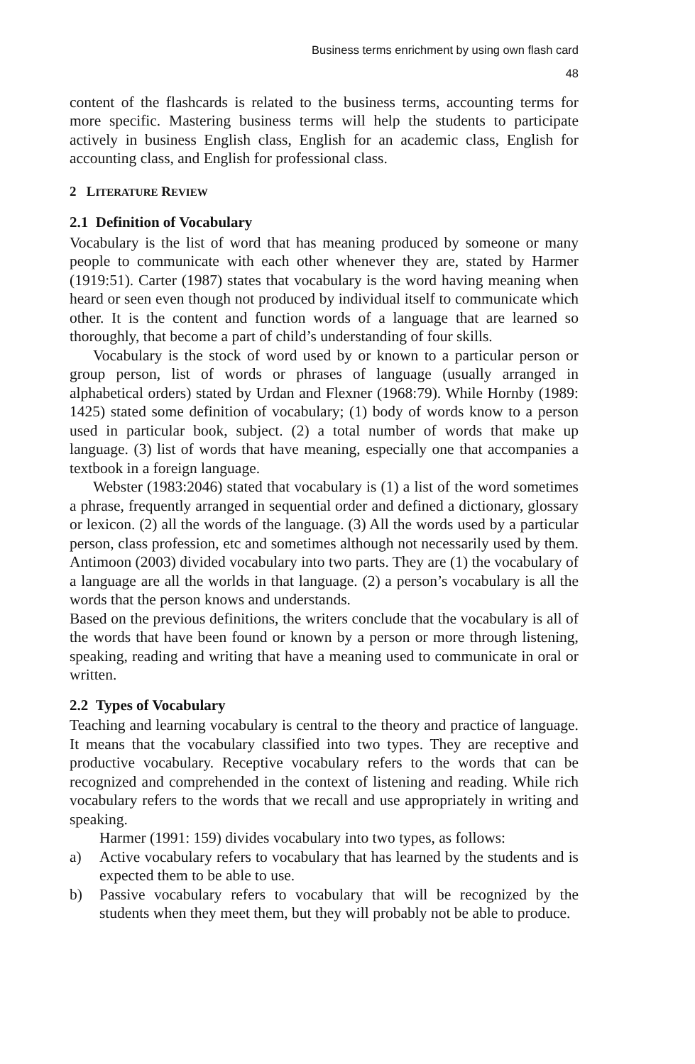Business terms enrichment by using own flash card
48
content of the flashcards is related to the business terms, accounting terms for more specific. Mastering business terms will help the students to participate actively in business English class, English for an academic class, English for accounting class, and English for professional class.
2 LITERATURE REVIEW
2.1 Definition of Vocabulary
Vocabulary is the list of word that has meaning produced by someone or many people to communicate with each other whenever they are, stated by Harmer (1919:51). Carter (1987) states that vocabulary is the word having meaning when heard or seen even though not produced by individual itself to communicate which other. It is the content and function words of a language that are learned so thoroughly, that become a part of child’s understanding of four skills.
Vocabulary is the stock of word used by or known to a particular person or group person, list of words or phrases of language (usually arranged in alphabetical orders) stated by Urdan and Flexner (1968:79). While Hornby (1989: 1425) stated some definition of vocabulary; (1) body of words know to a person used in particular book, subject. (2) a total number of words that make up language. (3) list of words that have meaning, especially one that accompanies a textbook in a foreign language.
Webster (1983:2046) stated that vocabulary is (1) a list of the word sometimes a phrase, frequently arranged in sequential order and defined a dictionary, glossary or lexicon. (2) all the words of the language. (3) All the words used by a particular person, class profession, etc and sometimes although not necessarily used by them. Antimoon (2003) divided vocabulary into two parts. They are (1) the vocabulary of a language are all the worlds in that language. (2) a person’s vocabulary is all the words that the person knows and understands.
Based on the previous definitions, the writers conclude that the vocabulary is all of the words that have been found or known by a person or more through listening, speaking, reading and writing that have a meaning used to communicate in oral or written.
2.2 Types of Vocabulary
Teaching and learning vocabulary is central to the theory and practice of language. It means that the vocabulary classified into two types. They are receptive and productive vocabulary. Receptive vocabulary refers to the words that can be recognized and comprehended in the context of listening and reading. While rich vocabulary refers to the words that we recall and use appropriately in writing and speaking.
Harmer (1991: 159) divides vocabulary into two types, as follows:
a) Active vocabulary refers to vocabulary that has learned by the students and is expected them to be able to use.
b) Passive vocabulary refers to vocabulary that will be recognized by the students when they meet them, but they will probably not be able to produce.